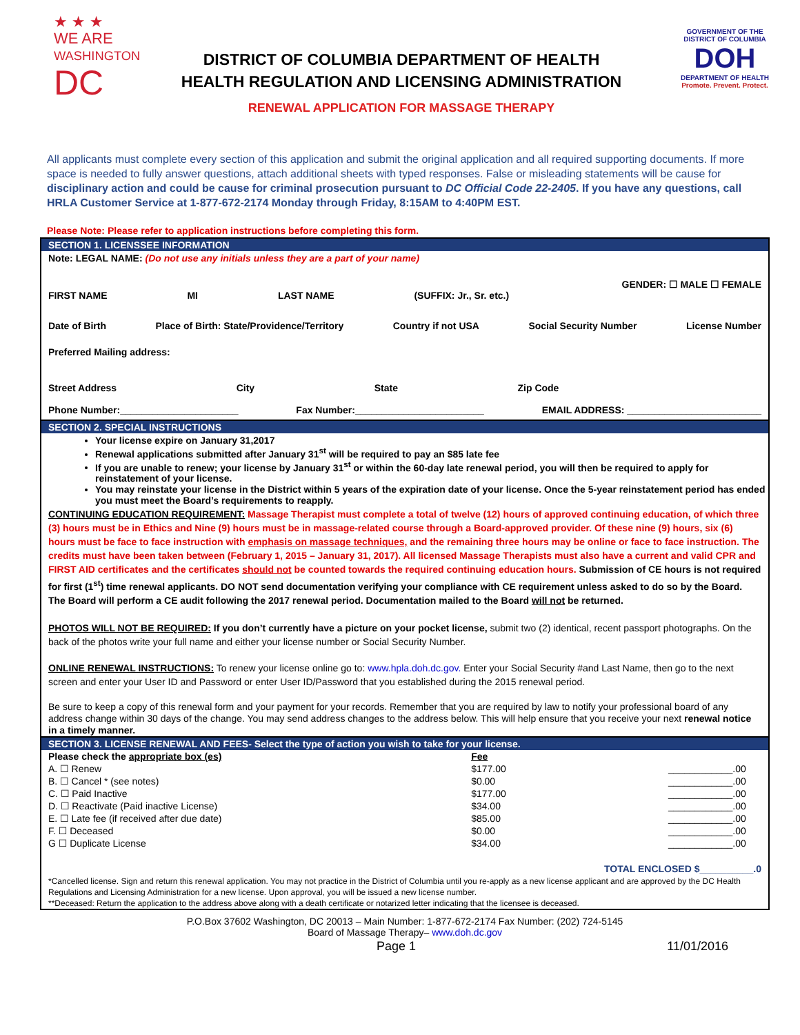★ ★ ★
WE ARE
WASHINGTON
DC
DISTRICT OF COLUMBIA DEPARTMENT OF HEALTH
HEALTH REGULATION AND LICENSING ADMINISTRATION
RENEWAL APPLICATION FOR MASSAGE THERAPY
GOVERNMENT OF THE DISTRICT OF COLUMBIA
DOH
DEPARTMENT OF HEALTH
Promote. Prevent. Protect.
All applicants must complete every section of this application and submit the original application and all required supporting documents. If more space is needed to fully answer questions, attach additional sheets with typed responses. False or misleading statements will be cause for disciplinary action and could be cause for criminal prosecution pursuant to DC Official Code 22-2405. If you have any questions, call HRLA Customer Service at 1-877-672-2174 Monday through Friday, 8:15AM to 4:40PM EST.
Please Note: Please refer to application instructions before completing this form.
SECTION 1. LICENSSEE INFORMATION
Note: LEGAL NAME: (Do not use any initials unless they are a part of your name)
GENDER: ☐ MALE ☐ FEMALE
FIRST NAME MI LAST NAME (SUFFIX: Jr., Sr. etc.)
Date of Birth Place of Birth: State/Providence/Territory Country if not USA Social Security Number License Number
Preferred Mailing address:
Street Address City State Zip Code
Phone Number:______________________ Fax Number:________________________ EMAIL ADDRESS: _________________________
SECTION 2. SPECIAL INSTRUCTIONS
Your license expire on January 31,2017
Renewal applications submitted after January 31<sup>st</sup> will be required to pay an $85 late fee
If you are unable to renew; your license by January 31<sup>st</sup> or within the 60-day late renewal period, you will then be required to apply for reinstatement of your license.
You may reinstate your license in the District within 5 years of the expiration date of your license. Once the 5-year reinstatement period has ended you must meet the Board’s requirements to reapply.
CONTINUING EDUCATION REQUIREMENT: Massage Therapist must complete a total of twelve (12) hours of approved continuing education, of which three (3) hours must be in Ethics and Nine (9) hours must be in massage-related course through a Board-approved provider. Of these nine (9) hours, six (6) hours must be face to face instruction with emphasis on massage techniques, and the remaining three hours may be online or face to face instruction. The credits must have been taken between (February 1, 2015 – January 31, 2017). All licensed Massage Therapists must also have a current and valid CPR and FIRST AID certificates and the certificates should not be counted towards the required continuing education hours. Submission of CE hours is not required for first (1<sup>st</sup>) time renewal applicants. DO NOT send documentation verifying your compliance with CE requirement unless asked to do so by the Board. The Board will perform a CE audit following the 2017 renewal period. Documentation mailed to the Board will not be returned.
PHOTOS WILL NOT BE REQUIRED: If you don’t currently have a picture on your pocket license, submit two (2) identical, recent passport photographs. On the back of the photos write your full name and either your license number or Social Security Number.
ONLINE RENEWAL INSTRUCTIONS: To renew your license online go to: www.hpla.doh.dc.gov. Enter your Social Security #and Last Name, then go to the next screen and enter your User ID and Password or enter User ID/Password that you established during the 2015 renewal period.
Be sure to keep a copy of this renewal form and your payment for your records. Remember that you are required by law to notify your professional board of any address change within 30 days of the change. You may send address changes to the address below. This will help ensure that you receive your next renewal notice in a timely manner.
SECTION 3. LICENSE RENEWAL AND FEES- Select the type of action you wish to take for your license.
| Please check the appropriate box (es) | Fee | |
| A. ☐ Renew | $177.00 | ____________.00 |
| B. ☐ Cancel * (see notes) | $0.00 | ____________.00 |
| C. ☐ Paid Inactive | $177.00 | ____________.00 |
| D. ☐ Reactivate (Paid inactive License) | $34.00 | ____________.00 |
| E. ☐ Late fee (if received after due date) | $85.00 | ____________.00 |
| F. ☐ Deceased | $0.00 | ____________.00 |
| G ☐ Duplicate License | $34.00 | ____________.00 |
TOTAL ENCLOSED $__________.0
*Cancelled license. Sign and return this renewal application. You may not practice in the District of Columbia until you re-apply as a new license applicant and are approved by the DC Health Regulations and Licensing Administration for a new license. Upon approval, you will be issued a new license number.
**Deceased: Return the application to the address above along with a death certificate or notarized letter indicating that the licensee is deceased.
P.O.Box 37602 Washington, DC 20013 – Main Number: 1-877-672-2174 Fax Number: (202) 724-5145
Board of Massage Therapy– www.doh.dc.gov
Page 1 11/01/2016